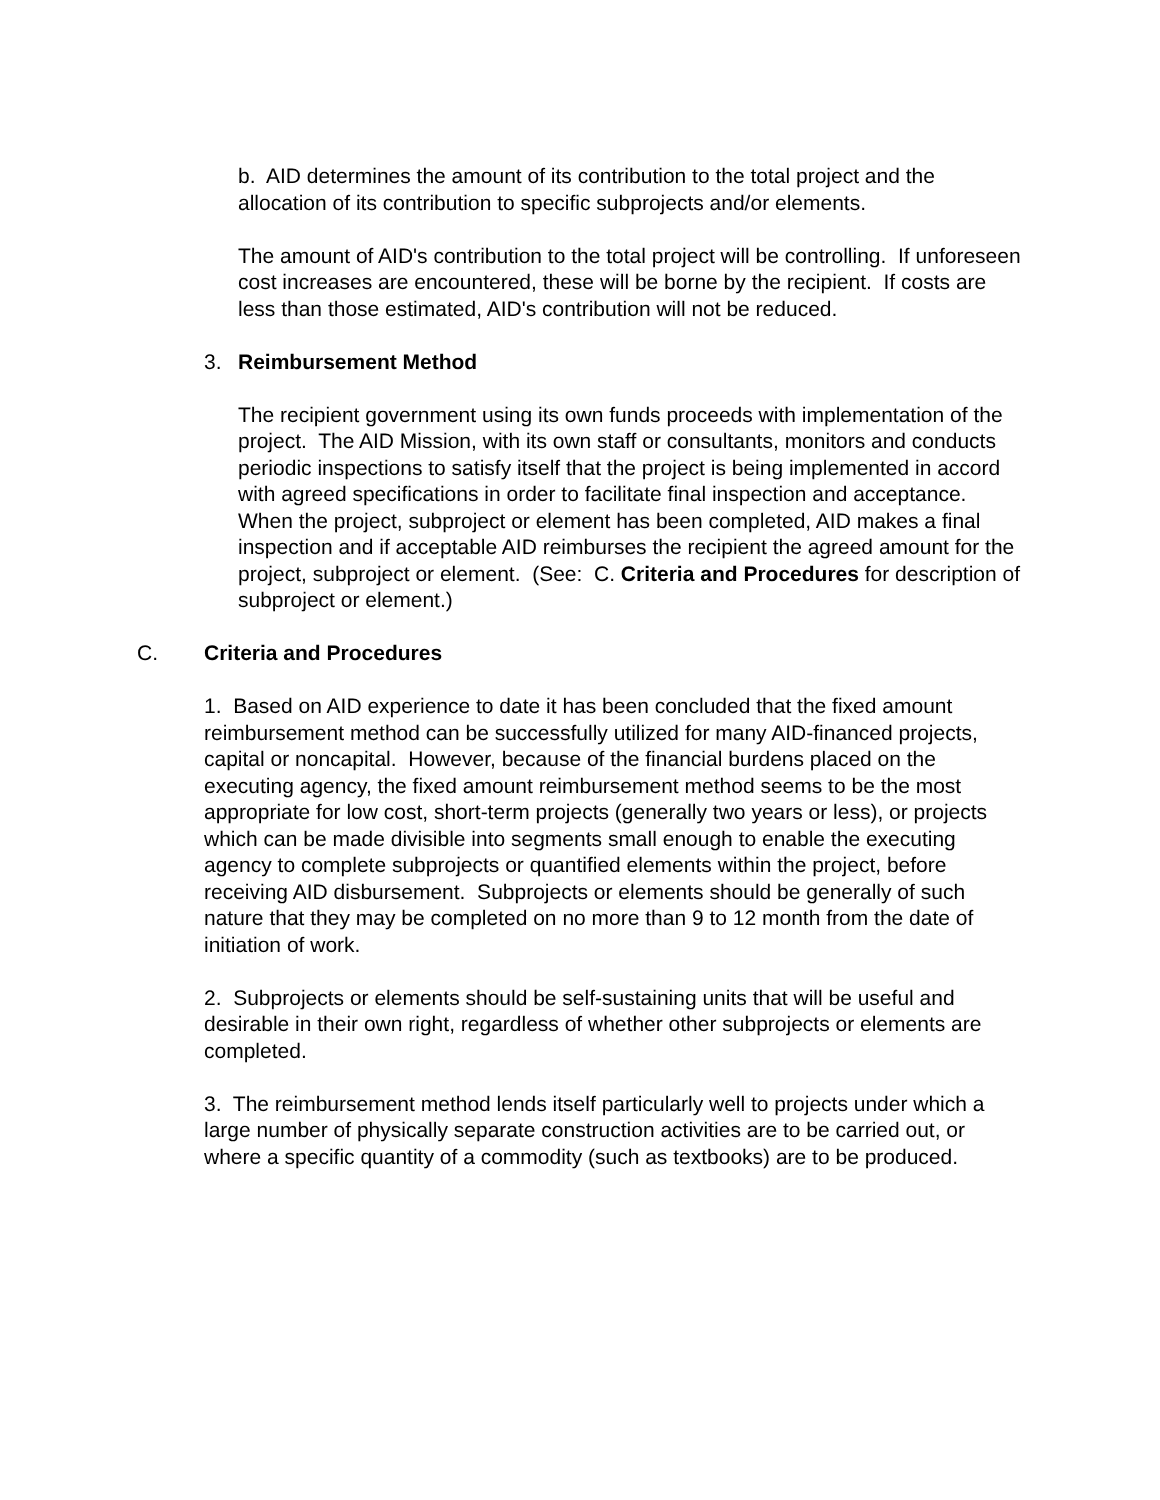b. AID determines the amount of its contribution to the total project and the allocation of its contribution to specific subprojects and/or elements.
The amount of AID's contribution to the total project will be controlling. If unforeseen cost increases are encountered, these will be borne by the recipient. If costs are less than those estimated, AID's contribution will not be reduced.
3. Reimbursement Method
The recipient government using its own funds proceeds with implementation of the project. The AID Mission, with its own staff or consultants, monitors and conducts periodic inspections to satisfy itself that the project is being implemented in accord with agreed specifications in order to facilitate final inspection and acceptance. When the project, subproject or element has been completed, AID makes a final inspection and if acceptable AID reimburses the recipient the agreed amount for the project, subproject or element. (See: C. Criteria and Procedures for description of subproject or element.)
C. Criteria and Procedures
1. Based on AID experience to date it has been concluded that the fixed amount reimbursement method can be successfully utilized for many AID-financed projects, capital or noncapital. However, because of the financial burdens placed on the executing agency, the fixed amount reimbursement method seems to be the most appropriate for low cost, short-term projects (generally two years or less), or projects which can be made divisible into segments small enough to enable the executing agency to complete subprojects or quantified elements within the project, before receiving AID disbursement. Subprojects or elements should be generally of such nature that they may be completed on no more than 9 to 12 month from the date of initiation of work.
2. Subprojects or elements should be self-sustaining units that will be useful and desirable in their own right, regardless of whether other subprojects or elements are completed.
3. The reimbursement method lends itself particularly well to projects under which a large number of physically separate construction activities are to be carried out, or where a specific quantity of a commodity (such as textbooks) are to be produced.